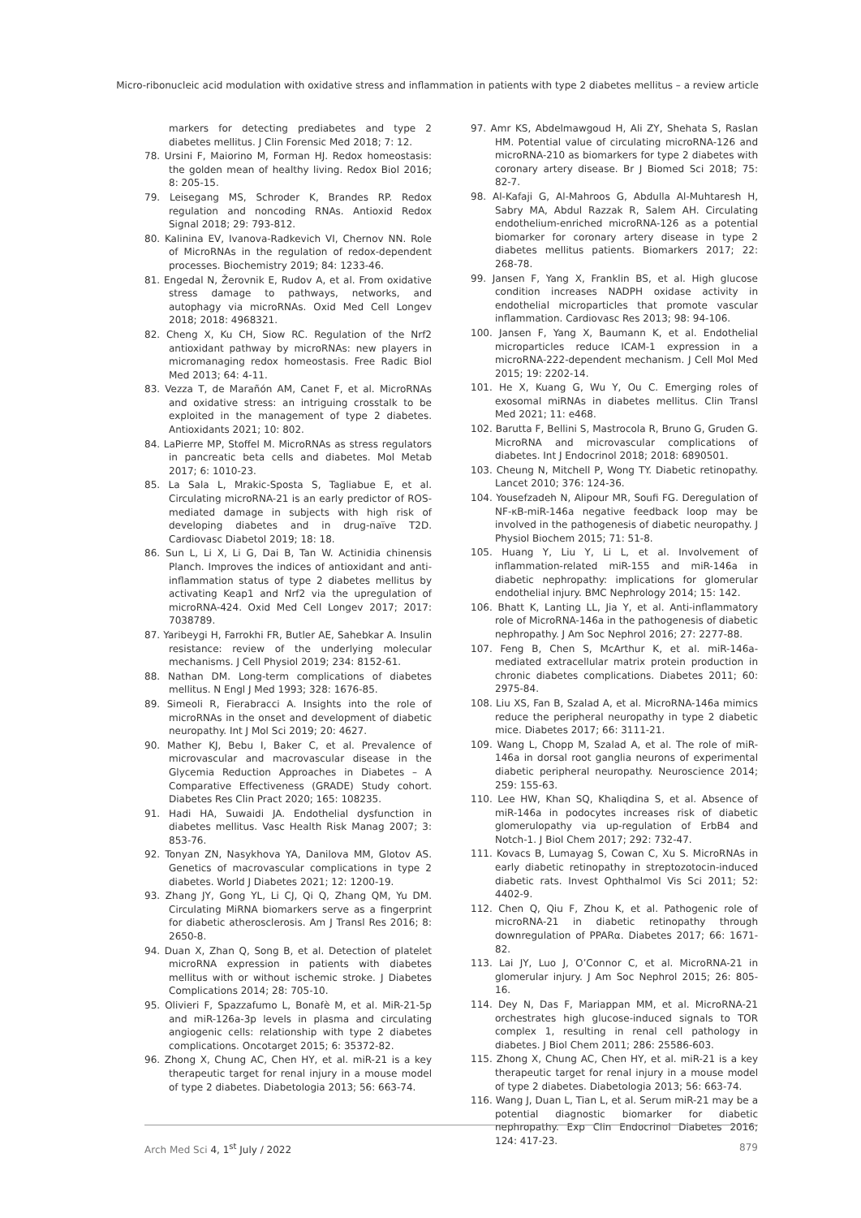Micro-ribonucleic acid modulation with oxidative stress and inflammation in patients with type 2 diabetes mellitus – a review article
markers for detecting prediabetes and type 2 diabetes mellitus. J Clin Forensic Med 2018; 7: 12.
78. Ursini F, Maiorino M, Forman HJ. Redox homeostasis: the golden mean of healthy living. Redox Biol 2016; 8: 205-15.
79. Leisegang MS, Schroder K, Brandes RP. Redox regulation and noncoding RNAs. Antioxid Redox Signal 2018; 29: 793-812.
80. Kalinina EV, Ivanova-Radkevich VI, Chernov NN. Role of MicroRNAs in the regulation of redox-dependent processes. Biochemistry 2019; 84: 1233-46.
81. Engedal N, Žerovnik E, Rudov A, et al. From oxidative stress damage to pathways, networks, and autophagy via microRNAs. Oxid Med Cell Longev 2018; 2018: 4968321.
82. Cheng X, Ku CH, Siow RC. Regulation of the Nrf2 antioxidant pathway by microRNAs: new players in micromanaging redox homeostasis. Free Radic Biol Med 2013; 64: 4-11.
83. Vezza T, de Marañón AM, Canet F, et al. MicroRNAs and oxidative stress: an intriguing crosstalk to be exploited in the management of type 2 diabetes. Antioxidants 2021; 10: 802.
84. LaPierre MP, Stoffel M. MicroRNAs as stress regulators in pancreatic beta cells and diabetes. Mol Metab 2017; 6: 1010-23.
85. La Sala L, Mrakic-Sposta S, Tagliabue E, et al. Circulating microRNA-21 is an early predictor of ROS-mediated damage in subjects with high risk of developing diabetes and in drug-naïve T2D. Cardiovasc Diabetol 2019; 18: 18.
86. Sun L, Li X, Li G, Dai B, Tan W. Actinidia chinensis Planch. Improves the indices of antioxidant and anti-inflammation status of type 2 diabetes mellitus by activating Keap1 and Nrf2 via the upregulation of microRNA-424. Oxid Med Cell Longev 2017; 2017: 7038789.
87. Yaribeygi H, Farrokhi FR, Butler AE, Sahebkar A. Insulin resistance: review of the underlying molecular mechanisms. J Cell Physiol 2019; 234: 8152-61.
88. Nathan DM. Long-term complications of diabetes mellitus. N Engl J Med 1993; 328: 1676-85.
89. Simeoli R, Fierabracci A. Insights into the role of microRNAs in the onset and development of diabetic neuropathy. Int J Mol Sci 2019; 20: 4627.
90. Mather KJ, Bebu I, Baker C, et al. Prevalence of microvascular and macrovascular disease in the Glycemia Reduction Approaches in Diabetes – A Comparative Effectiveness (GRADE) Study cohort. Diabetes Res Clin Pract 2020; 165: 108235.
91. Hadi HA, Suwaidi JA. Endothelial dysfunction in diabetes mellitus. Vasc Health Risk Manag 2007; 3: 853-76.
92. Tonyan ZN, Nasykhova YA, Danilova MM, Glotov AS. Genetics of macrovascular complications in type 2 diabetes. World J Diabetes 2021; 12: 1200-19.
93. Zhang JY, Gong YL, Li CJ, Qi Q, Zhang QM, Yu DM. Circulating MiRNA biomarkers serve as a fingerprint for diabetic atherosclerosis. Am J Transl Res 2016; 8: 2650-8.
94. Duan X, Zhan Q, Song B, et al. Detection of platelet microRNA expression in patients with diabetes mellitus with or without ischemic stroke. J Diabetes Complications 2014; 28: 705-10.
95. Olivieri F, Spazzafumo L, Bonafè M, et al. MiR-21-5p and miR-126a-3p levels in plasma and circulating angiogenic cells: relationship with type 2 diabetes complications. Oncotarget 2015; 6: 35372-82.
96. Zhong X, Chung AC, Chen HY, et al. miR-21 is a key therapeutic target for renal injury in a mouse model of type 2 diabetes. Diabetologia 2013; 56: 663-74.
97. Amr KS, Abdelmawgoud H, Ali ZY, Shehata S, Raslan HM. Potential value of circulating microRNA-126 and microRNA-210 as biomarkers for type 2 diabetes with coronary artery disease. Br J Biomed Sci 2018; 75: 82-7.
98. Al-Kafaji G, Al-Mahroos G, Abdulla Al-Muhtaresh H, Sabry MA, Abdul Razzak R, Salem AH. Circulating endothelium-enriched microRNA-126 as a potential biomarker for coronary artery disease in type 2 diabetes mellitus patients. Biomarkers 2017; 22: 268-78.
99. Jansen F, Yang X, Franklin BS, et al. High glucose condition increases NADPH oxidase activity in endothelial microparticles that promote vascular inflammation. Cardiovasc Res 2013; 98: 94-106.
100. Jansen F, Yang X, Baumann K, et al. Endothelial microparticles reduce ICAM-1 expression in a microRNA-222-dependent mechanism. J Cell Mol Med 2015; 19: 2202-14.
101. He X, Kuang G, Wu Y, Ou C. Emerging roles of exosomal miRNAs in diabetes mellitus. Clin Transl Med 2021; 11: e468.
102. Barutta F, Bellini S, Mastrocola R, Bruno G, Gruden G. MicroRNA and microvascular complications of diabetes. Int J Endocrinol 2018; 2018: 6890501.
103. Cheung N, Mitchell P, Wong TY. Diabetic retinopathy. Lancet 2010; 376: 124-36.
104. Yousefzadeh N, Alipour MR, Soufi FG. Deregulation of NF-κB-miR-146a negative feedback loop may be involved in the pathogenesis of diabetic neuropathy. J Physiol Biochem 2015; 71: 51-8.
105. Huang Y, Liu Y, Li L, et al. Involvement of inflammation-related miR-155 and miR-146a in diabetic nephropathy: implications for glomerular endothelial injury. BMC Nephrology 2014; 15: 142.
106. Bhatt K, Lanting LL, Jia Y, et al. Anti-inflammatory role of MicroRNA-146a in the pathogenesis of diabetic nephropathy. J Am Soc Nephrol 2016; 27: 2277-88.
107. Feng B, Chen S, McArthur K, et al. miR-146a-mediated extracellular matrix protein production in chronic diabetes complications. Diabetes 2011; 60: 2975-84.
108. Liu XS, Fan B, Szalad A, et al. MicroRNA-146a mimics reduce the peripheral neuropathy in type 2 diabetic mice. Diabetes 2017; 66: 3111-21.
109. Wang L, Chopp M, Szalad A, et al. The role of miR-146a in dorsal root ganglia neurons of experimental diabetic peripheral neuropathy. Neuroscience 2014; 259: 155-63.
110. Lee HW, Khan SQ, Khaliqdina S, et al. Absence of miR-146a in podocytes increases risk of diabetic glomerulopathy via up-regulation of ErbB4 and Notch-1. J Biol Chem 2017; 292: 732-47.
111. Kovacs B, Lumayag S, Cowan C, Xu S. MicroRNAs in early diabetic retinopathy in streptozotocin-induced diabetic rats. Invest Ophthalmol Vis Sci 2011; 52: 4402-9.
112. Chen Q, Qiu F, Zhou K, et al. Pathogenic role of microRNA-21 in diabetic retinopathy through downregulation of PPARα. Diabetes 2017; 66: 1671-82.
113. Lai JY, Luo J, O’Connor C, et al. MicroRNA-21 in glomerular injury. J Am Soc Nephrol 2015; 26: 805-16.
114. Dey N, Das F, Mariappan MM, et al. MicroRNA-21 orchestrates high glucose-induced signals to TOR complex 1, resulting in renal cell pathology in diabetes. J Biol Chem 2011; 286: 25586-603.
115. Zhong X, Chung AC, Chen HY, et al. miR-21 is a key therapeutic target for renal injury in a mouse model of type 2 diabetes. Diabetologia 2013; 56: 663-74.
116. Wang J, Duan L, Tian L, et al. Serum miR-21 may be a potential diagnostic biomarker for diabetic nephropathy. Exp Clin Endocrinol Diabetes 2016; 124: 417-23.
Arch Med Sci 4, 1<sup>st</sup> July / 2022 879